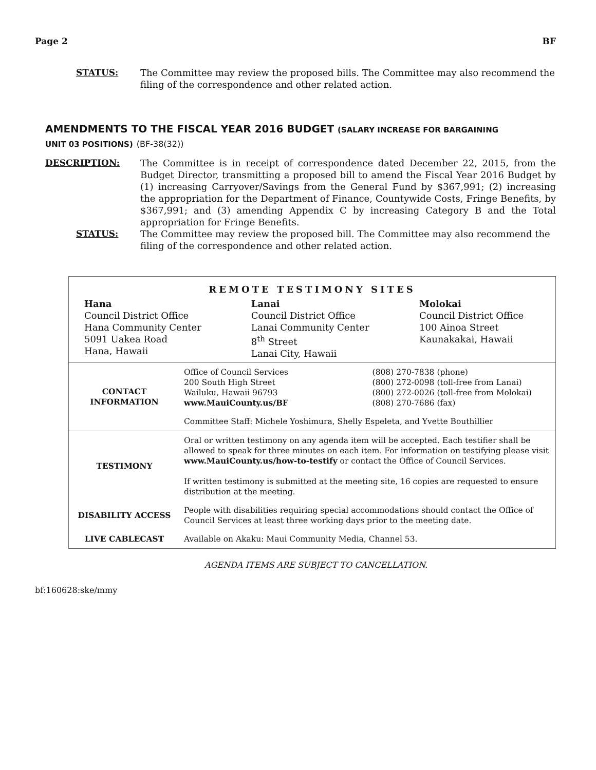Page 2 BF
STATUS: The Committee may review the proposed bills. The Committee may also recommend the filing of the correspondence and other related action.
AMENDMENTS TO THE FISCAL YEAR 2016 BUDGET (SALARY INCREASE FOR BARGAINING
UNIT 03 POSITIONS) (BF-38(32))
DESCRIPTION: The Committee is in receipt of correspondence dated December 22, 2015, from the Budget Director, transmitting a proposed bill to amend the Fiscal Year 2016 Budget by (1) increasing Carryover/Savings from the General Fund by $367,991; (2) increasing the appropriation for the Department of Finance, Countywide Costs, Fringe Benefits, by $367,991; and (3) amending Appendix C by increasing Category B and the Total appropriation for Fringe Benefits.
STATUS: The Committee may review the proposed bill. The Committee may also recommend the filing of the correspondence and other related action.
REMOTE TESTIMONY SITES
| Hana Council District Office Hana Community Center 5091 Uakea Road Hana, Hawaii | Lanai Council District Office Lanai Community Center 8<sup>th</sup> Street Lanai City, Hawaii | Molokai Council District Office 100 Ainoa Street Kaunakakai, Hawaii |
| CONTACT INFORMATION | Office of Council Services 200 South High Street Wailuku, Hawaii 96793 www.MauiCounty.us/BF | (808) 270-7838 (phone) (800) 272-0098 (toll-free from Lanai) (800) 272-0026 (toll-free from Molokai) (808) 270-7686 (fax) |
| | Committee Staff: Michele Yoshimura, Shelly Espeleta, and Yvette Bouthillier | |
| TESTIMONY | Oral or written testimony on any agenda item will be accepted. Each testifier shall be allowed to speak for three minutes on each item. For information on testifying please visit www.MauiCounty.us/how-to-testify or contact the Office of Council Services. If written testimony is submitted at the meeting site, 16 copies are requested to ensure distribution at the meeting. | |
| DISABILITY ACCESS | People with disabilities requiring special accommodations should contact the Office of Council Services at least three working days prior to the meeting date. | |
| LIVE CABLECAST | Available on Akaku: Maui Community Media, Channel 53. | |
AGENDA ITEMS ARE SUBJECT TO CANCELLATION.
bf:160628:ske/mmy